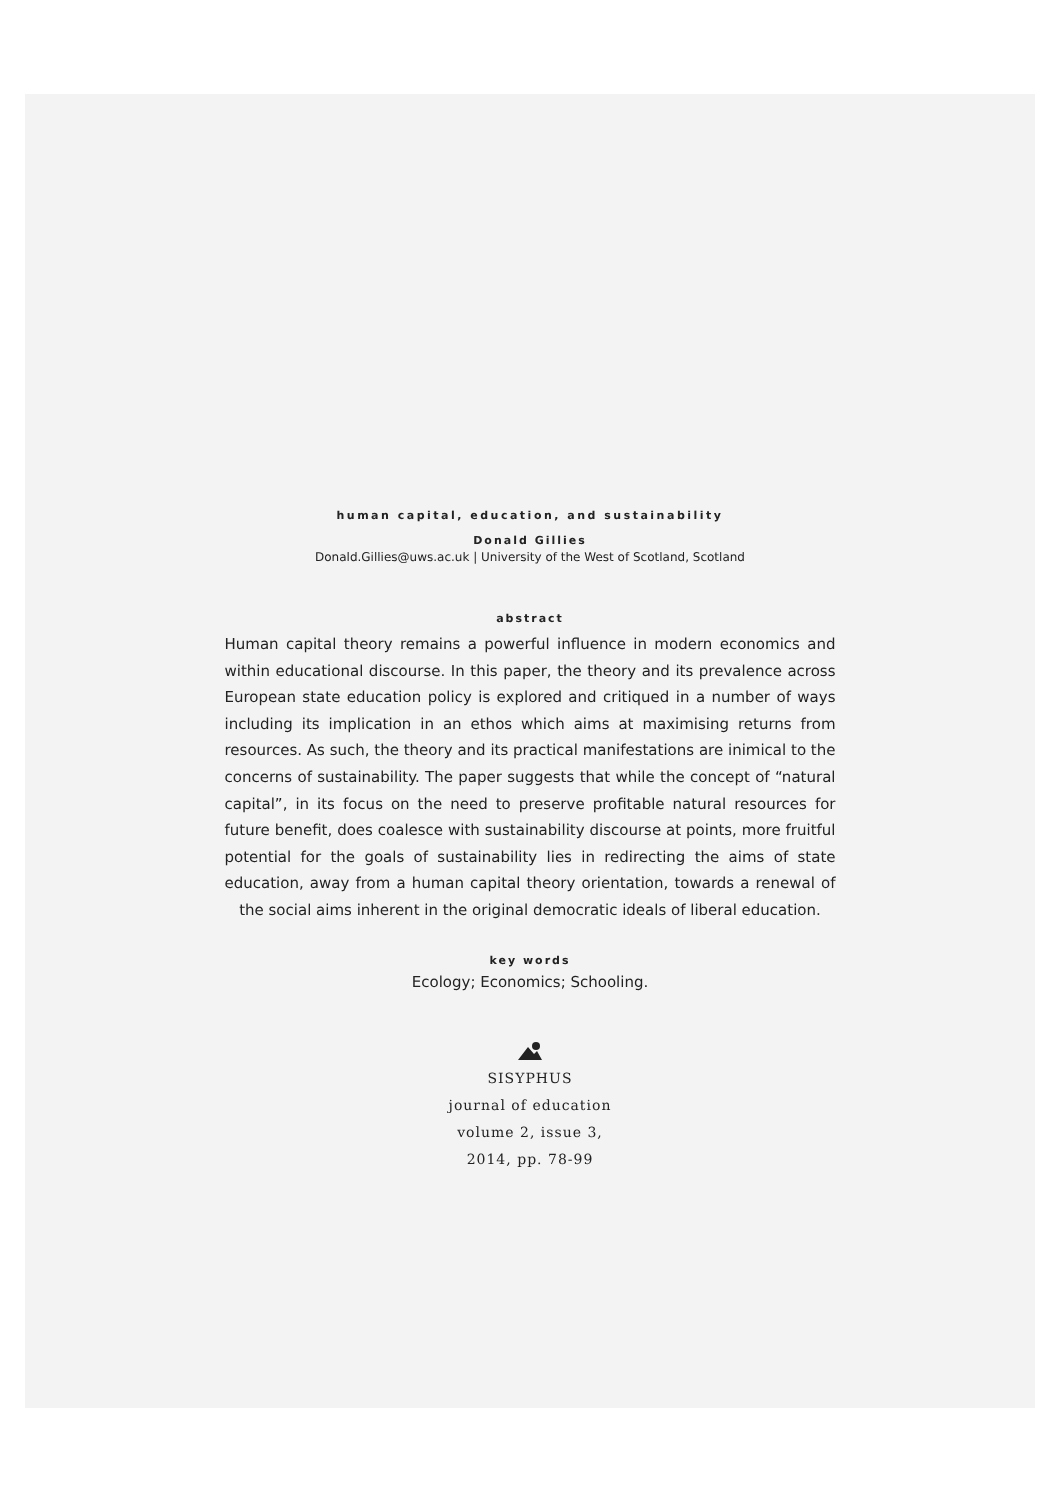human capital, education, and sustainability
Donald Gillies
Donald.Gillies@uws.ac.uk | University of the West of Scotland, Scotland
abstract
Human capital theory remains a powerful influence in modern economics and within educational discourse. In this paper, the theory and its prevalence across European state education policy is explored and critiqued in a number of ways including its implication in an ethos which aims at maximising returns from resources. As such, the theory and its practical manifestations are inimical to the concerns of sustainability. The paper suggests that while the concept of “natural capital”, in its focus on the need to preserve profitable natural resources for future benefit, does coalesce with sustainability discourse at points, more fruitful potential for the goals of sustainability lies in redirecting the aims of state education, away from a human capital theory orientation, towards a renewal of the social aims inherent in the original democratic ideals of liberal education.
key words
Ecology; Economics; Schooling.
SISYPHUS
journal of education
volume 2, issue 3,
2014, pp. 78-99